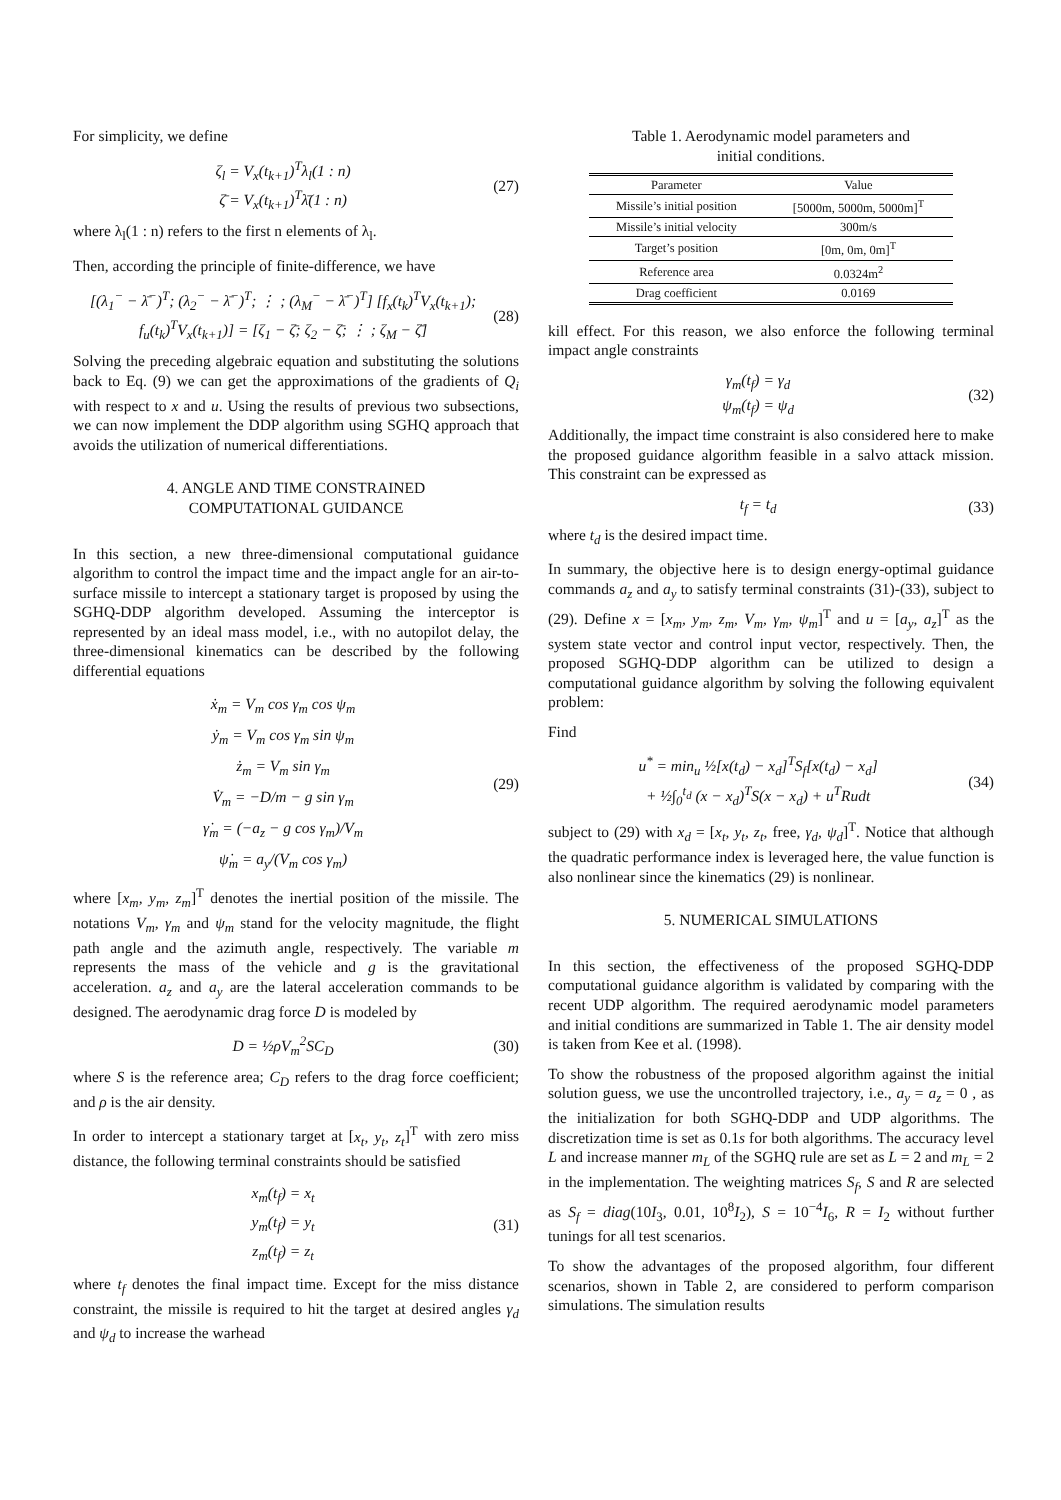For simplicity, we define
ζ<sub>l</sub> = V<sub>x</sub>(t<sub>k+1</sub>)<sup>T</sup>λ<sub>l</sub>(1 : n)
ζ̄ = V<sub>x</sub>(t<sub>k+1</sub>)<sup>T</sup>λ̄(1 : n)
(27)
where λ<sub>l</sub>(1 : n) refers to the first n elements of λ<sub>l</sub>.
Then, according the principle of finite-difference, we have
[(λ<sub>1</sub><sup>−</sup> − λ̄<sup>−</sup>)<sup>T</sup>; (λ<sub>2</sub><sup>−</sup> − λ̄<sup>−</sup>)<sup>T</sup>; ⋮ ; (λ<sub>M</sub><sup>−</sup> − λ̄<sup>−</sup>)<sup>T</sup>] [f<sub>x</sub>(t<sub>k</sub>)<sup>T</sup>V<sub>x</sub>(t<sub>k+1</sub>); f<sub>u</sub>(t<sub>k</sub>)<sup>T</sup>V<sub>x</sub>(t<sub>k+1</sub>)] = [ζ<sub>1</sub> − ζ̄; ζ<sub>2</sub> − ζ̄; ⋮ ; ζ<sub>M</sub> − ζ̄]
(28)
Solving the preceding algebraic equation and substituting the solutions back to Eq. (9) we can get the approximations of the gradients of Q<sub>i</sub> with respect to x and u. Using the results of previous two subsections, we can now implement the DDP algorithm using SGHQ approach that avoids the utilization of numerical differentiations.
4. ANGLE AND TIME CONSTRAINED
COMPUTATIONAL GUIDANCE
In this section, a new three-dimensional computational guidance algorithm to control the impact time and the impact angle for an air-to-surface missile to intercept a stationary target is proposed by using the SGHQ-DDP algorithm developed. Assuming the interceptor is represented by an ideal mass model, i.e., with no autopilot delay, the three-dimensional kinematics can be described by the following differential equations
ẋ<sub>m</sub> = V<sub>m</sub> cos γ<sub>m</sub> cos ψ<sub>m</sub>
ẏ<sub>m</sub> = V<sub>m</sub> cos γ<sub>m</sub> sin ψ<sub>m</sub>
ż<sub>m</sub> = V<sub>m</sub> sin γ<sub>m</sub>
V̇<sub>m</sub> = −D/m − g sin γ<sub>m</sub>
γ̇<sub>m</sub> = (−a<sub>z</sub> − g cos γ<sub>m</sub>)/V<sub>m</sub>
ψ̇<sub>m</sub> = a<sub>y</sub>/(V<sub>m</sub> cos γ<sub>m</sub>)
(29)
where [x<sub>m</sub>, y<sub>m</sub>, z<sub>m</sub>]<sup>T</sup> denotes the inertial position of the missile. The notations V<sub>m</sub>, γ<sub>m</sub> and ψ<sub>m</sub> stand for the velocity magnitude, the flight path angle and the azimuth angle, respectively. The variable m represents the mass of the vehicle and g is the gravitational acceleration. a<sub>z</sub> and a<sub>y</sub> are the lateral acceleration commands to be designed. The aerodynamic drag force D is modeled by
D = ½ρV<sub>m</sub><sup>2</sup>SC<sub>D</sub> (30)
where S is the reference area; C<sub>D</sub> refers to the drag force coefficient; and ρ is the air density.
In order to intercept a stationary target at [x<sub>t</sub>, y<sub>t</sub>, z<sub>t</sub>]<sup>T</sup> with zero miss distance, the following terminal constraints should be satisfied
x<sub>m</sub>(t<sub>f</sub>) = x<sub>t</sub>
y<sub>m</sub>(t<sub>f</sub>) = y<sub>t</sub>
z<sub>m</sub>(t<sub>f</sub>) = z<sub>t</sub>
(31)
where t<sub>f</sub> denotes the final impact time. Except for the miss distance constraint, the missile is required to hit the target at desired angles γ<sub>d</sub> and ψ<sub>d</sub> to increase the warhead
Table 1. Aerodynamic model parameters and
initial conditions.
| Parameter | Value |
| --- | --- |
| Missile’s initial position | [5000m, 5000m, 5000m]<sup>T</sup> |
| Missile’s initial velocity | 300m/s |
| Target’s position | [0m, 0m, 0m]<sup>T</sup> |
| Reference area | 0.0324m<sup>2</sup> |
| Drag coefficient | 0.0169 |
kill effect. For this reason, we also enforce the following terminal impact angle constraints
γ<sub>m</sub>(t<sub>f</sub>) = γ<sub>d</sub>
ψ<sub>m</sub>(t<sub>f</sub>) = ψ<sub>d</sub>
(32)
Additionally, the impact time constraint is also considered here to make the proposed guidance algorithm feasible in a salvo attack mission. This constraint can be expressed as
t<sub>f</sub> = t<sub>d</sub> (33)
where t<sub>d</sub> is the desired impact time.
In summary, the objective here is to design energy-optimal guidance commands a<sub>z</sub> and a<sub>y</sub> to satisfy terminal constraints (31)-(33), subject to (29). Define x = [x<sub>m</sub>, y<sub>m</sub>, z<sub>m</sub>, V<sub>m</sub>, γ<sub>m</sub>, ψ<sub>m</sub>]<sup>T</sup> and u = [a<sub>y</sub>, a<sub>z</sub>]<sup>T</sup> as the system state vector and control input vector, respectively. Then, the proposed SGHQ-DDP algorithm can be utilized to design a computational guidance algorithm by solving the following equivalent problem:
Find
u<sup>*</sup> = min<sub>u</sub> ½[x(t<sub>d</sub>) − x<sub>d</sub>]<sup>T</sup>S<sub>f</sub>[x(t<sub>d</sub>) − x<sub>d</sub>]
+ ½∫<sub>0</sub><sup>t<sub>d</sub></sup> (x − x<sub>d</sub>)<sup>T</sup>S(x − x<sub>d</sub>) + u<sup>T</sup>Rudt
(34)
subject to (29) with x<sub>d</sub> = [x<sub>t</sub>, y<sub>t</sub>, z<sub>t</sub>, free, γ<sub>d</sub>, ψ<sub>d</sub>]<sup>T</sup>. Notice that although the quadratic performance index is leveraged here, the value function is also nonlinear since the kinematics (29) is nonlinear.
5. NUMERICAL SIMULATIONS
In this section, the effectiveness of the proposed SGHQ-DDP computational guidance algorithm is validated by comparing with the recent UDP algorithm. The required aerodynamic model parameters and initial conditions are summarized in Table 1. The air density model is taken from Kee et al. (1998).
To show the robustness of the proposed algorithm against the initial solution guess, we use the uncontrolled trajectory, i.e., a<sub>y</sub> = a<sub>z</sub> = 0 , as the initialization for both SGHQ-DDP and UDP algorithms. The discretization time is set as 0.1s for both algorithms. The accuracy level L and increase manner m<sub>L</sub> of the SGHQ rule are set as L = 2 and m<sub>L</sub> = 2 in the implementation. The weighting matrices S<sub>f</sub>, S and R are selected as S<sub>f</sub> = diag(10I<sub>3</sub>, 0.01, 10<sup>8</sup>I<sub>2</sub>), S = 10<sup>−4</sup>I<sub>6</sub>, R = I<sub>2</sub> without further tunings for all test scenarios.
To show the advantages of the proposed algorithm, four different scenarios, shown in Table 2, are considered to perform comparison simulations. The simulation results